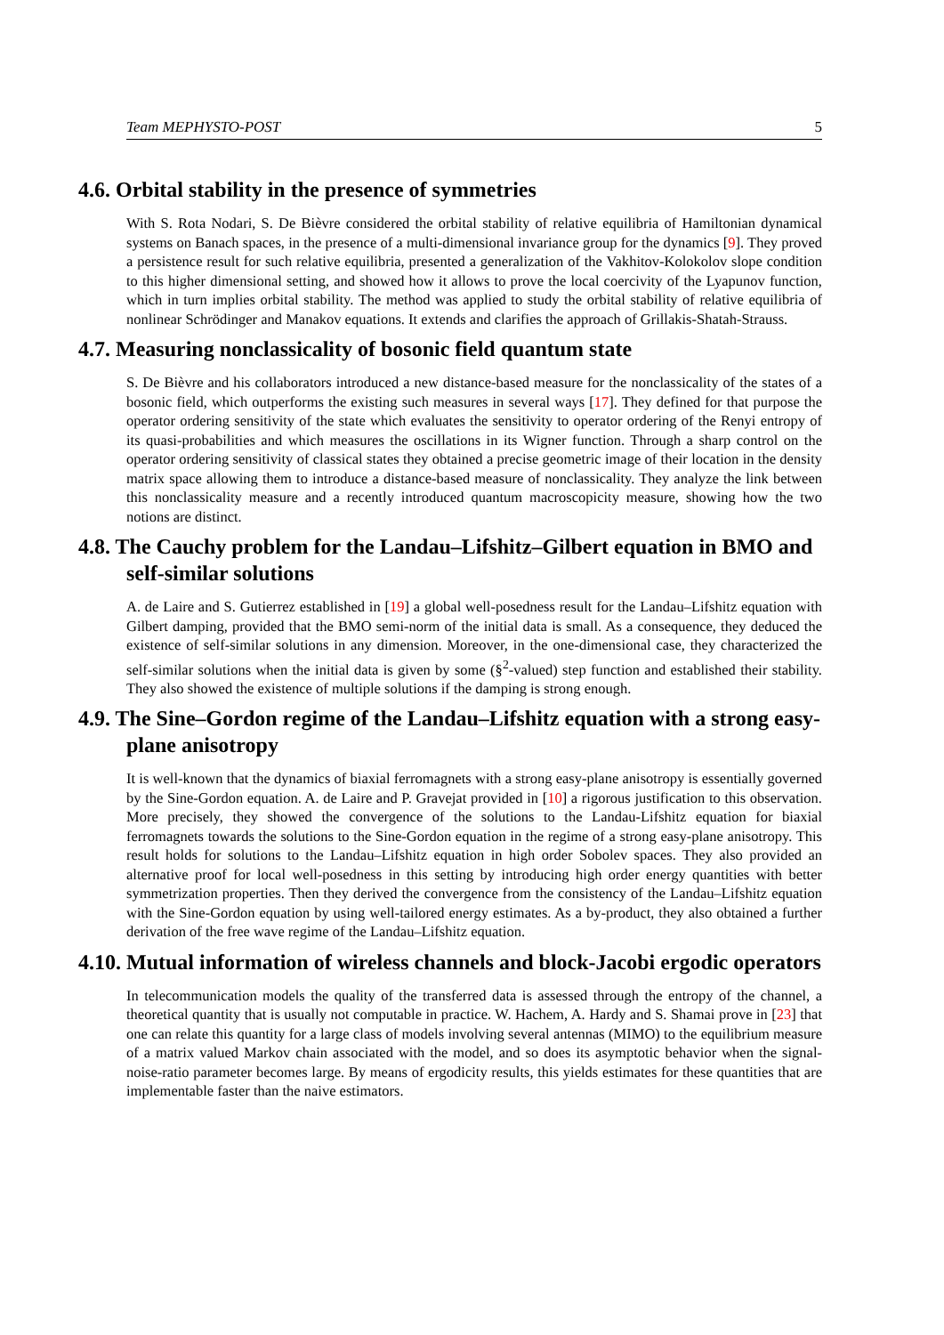Team MEPHYSTO-POST 5
4.6. Orbital stability in the presence of symmetries
With S. Rota Nodari, S. De Bièvre considered the orbital stability of relative equilibria of Hamiltonian dynamical systems on Banach spaces, in the presence of a multi-dimensional invariance group for the dynamics [9]. They proved a persistence result for such relative equilibria, presented a generalization of the Vakhitov-Kolokolov slope condition to this higher dimensional setting, and showed how it allows to prove the local coercivity of the Lyapunov function, which in turn implies orbital stability. The method was applied to study the orbital stability of relative equilibria of nonlinear Schrödinger and Manakov equations. It extends and clarifies the approach of Grillakis-Shatah-Strauss.
4.7. Measuring nonclassicality of bosonic field quantum state
S. De Bièvre and his collaborators introduced a new distance-based measure for the nonclassicality of the states of a bosonic field, which outperforms the existing such measures in several ways [17]. They defined for that purpose the operator ordering sensitivity of the state which evaluates the sensitivity to operator ordering of the Renyi entropy of its quasi-probabilities and which measures the oscillations in its Wigner function. Through a sharp control on the operator ordering sensitivity of classical states they obtained a precise geometric image of their location in the density matrix space allowing them to introduce a distance-based measure of nonclassicality. They analyze the link between this nonclassicality measure and a recently introduced quantum macroscopicity measure, showing how the two notions are distinct.
4.8. The Cauchy problem for the Landau–Lifshitz–Gilbert equation in BMO and self-similar solutions
A. de Laire and S. Gutierrez established in [19] a global well-posedness result for the Landau–Lifshitz equation with Gilbert damping, provided that the BMO semi-norm of the initial data is small. As a consequence, they deduced the existence of self-similar solutions in any dimension. Moreover, in the one-dimensional case, they characterized the self-similar solutions when the initial data is given by some (§<sup>2</sup>-valued) step function and established their stability. They also showed the existence of multiple solutions if the damping is strong enough.
4.9. The Sine–Gordon regime of the Landau–Lifshitz equation with a strong easy-plane anisotropy
It is well-known that the dynamics of biaxial ferromagnets with a strong easy-plane anisotropy is essentially governed by the Sine-Gordon equation. A. de Laire and P. Gravejat provided in [10] a rigorous justification to this observation. More precisely, they showed the convergence of the solutions to the Landau-Lifshitz equation for biaxial ferromagnets towards the solutions to the Sine-Gordon equation in the regime of a strong easy-plane anisotropy. This result holds for solutions to the Landau–Lifshitz equation in high order Sobolev spaces. They also provided an alternative proof for local well-posedness in this setting by introducing high order energy quantities with better symmetrization properties. Then they derived the convergence from the consistency of the Landau–Lifshitz equation with the Sine-Gordon equation by using well-tailored energy estimates. As a by-product, they also obtained a further derivation of the free wave regime of the Landau–Lifshitz equation.
4.10. Mutual information of wireless channels and block-Jacobi ergodic operators
In telecommunication models the quality of the transferred data is assessed through the entropy of the channel, a theoretical quantity that is usually not computable in practice. W. Hachem, A. Hardy and S. Shamai prove in [23] that one can relate this quantity for a large class of models involving several antennas (MIMO) to the equilibrium measure of a matrix valued Markov chain associated with the model, and so does its asymptotic behavior when the signal-noise-ratio parameter becomes large. By means of ergodicity results, this yields estimates for these quantities that are implementable faster than the naive estimators.